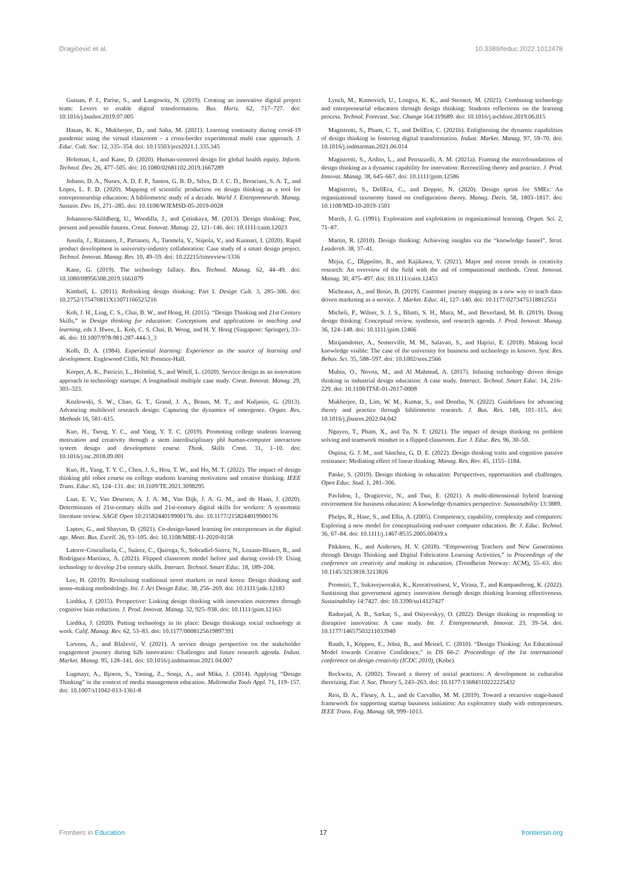Dragičević et al. 10.3389/feduc.2022.1012478
Guinan, P. J., Parise, S., and Langowitz, N. (2019). Creating an innovative digital project team: Levers to enable digital transformation. Bus. Horiz. 62, 717–727. doi: 10.1016/j.bushor.2019.07.005
Hasan, K. K., Mukherjee, D., and Saha, M. (2021). Learning continuity during covid-19 pandemic using the virtual classroom – a cross-border experimental multi case approach. J. Educ. Cult. Soc. 12, 335–354. doi: 10.15503/jecs2021.1.335.345
Holeman, I., and Kane, D. (2020). Human-centered design for global health equity. Inform. Technol. Dev. 26, 477–505. doi: 10.1080/02681102.2019.1667289
Johann, D. A., Nunes, A. D. F. P., Santos, G. B. D., Silva, D. J. C. D., Bresciani, S. A. T., and Lopes, L. F. D. (2020). Mapping of scientific production on design thinking as a tool for entrepreneurship education: A bibliometric study of a decade. World J. Entrepreneursh. Manag. Sustain. Dev. 16, 271–285. doi: 10.1108/WJEMSD-05-2019-0028
Johansson-Sköldberg, U., Woodilla, J., and Çetinkaya, M. (2013). Design thinking: Past, present and possible futures. Creat. Innovat. Manag. 22, 121–146. doi: 10.1111/caim.12023
Jussila, J., Raitanen, J., Partanen, A., Tuomela, V., Siipola, V., and Kunnari, I. (2020). Rapid product development in university-industry collaboration: Case study of a smart design project. Technol. Innovat. Manag. Rev. 10, 49–59. doi: 10.22215/timreview/1336
Kane, G. (2019). The technology fallacy. Res. Technol. Manag. 62, 44–49. doi: 10.1080/08956308.2019.1661079
Kimbell, L. (2011). Rethinking design thinking: Part I. Design Cult. 3, 285–306. doi: 10.2752/175470811X13071166525216
Koh, J. H., Ling, C. S., Chai, B. W., and Hong, H. (2015). “Design Thinking and 21st Century Skills,” in Design thinking for education: Conceptions and applications in teaching and learning, eds J. Hwee, L. Koh, C. S. Chai, B. Wong, and H. Y. Hong (Singapore: Springer), 33–46. doi: 10.1007/978-981-287-444-3_3
Kolb, D. A. (1984). Experiential learning: Experience as the source of learning and development. Englewood Cliffs, NJ: Prentice-Hall.
Korper, A. K., Patrício, L., Holmlid, S., and Witell, L. (2020). Service design as an innovation approach in technology startups: A longitudinal multiple case study. Creat. Innovat. Manag. 29, 303–323.
Kozlowski, S. W., Chao, G. T., Grand, J. A., Braun, M. T., and Kuljanin, G. (2013). Advancing multilevel research design: Capturing the dynamics of emergence. Organ. Res. Methods 16, 581–615.
Kuo, H., Tseng, Y. C., and Yang, Y. T. C. (2019). Promoting college students learning motivation and creativity through a stem interdisciplinary pbl human-computer interaction system design and development course. Think. Skills Creat. 31, 1–10. doi: 10.1016/j.tsc.2018.09.001
Kuo, H., Yang, T. Y. C., Chen, J. S., Hou, T. W., and Ho, M. T. (2022). The impact of design thinking pbl robot course on college students learning motivation and creative thinking. IEEE Trans. Educ. 65, 124–131. doi: 10.1109/TE.2021.3098295
Laar, E. V., Van Deursen, A. J. A. M., Van Dijk, J. A. G. M., and de Haan, J. (2020). Determinants of 21st-century skills and 21st-century digital skills for workers: A systematic literature review. SAGE Open 10:2158244019900176. doi: 10.1177/2158244019900176
Laptev, G., and Shaytan, D. (2021). Co-design-based learning for entrepreneurs in the digital age. Meas. Bus. Excell. 26, 93–105. doi: 10.1108/MBE-11-2020-0158
Latorre-Cosculluela, C., Suárez, C., Quiroga, S., Sobradiel-Sierra, N., Lozano-Blasco, R., and Rodríguez-Martínez, A. (2021). Flipped classroom model before and during covid-19: Using technology to develop 21st century skills. Interact. Technol. Smart Educ. 18, 189–204.
Lee, H. (2019). Revitalising traditional street markets in rural korea: Design thinking and sense-making methodology. Int. J. Art Design Educ. 38, 256–269. doi: 10.1111/jade.12183
Liedtka, J. (2015). Perspective: Linking design thinking with innovation outcomes through cognitive bias reduction. J. Prod. Innovat. Manag. 32, 925–938. doi: 10.1111/jpim.12163
Liedtka, J. (2020). Putting technology in its place: Design thinkings social technology at work. Calif. Manag. Rev. 62, 53–83. doi: 10.1177/0008125619897391
Lievens, A., and Blažević, V. (2021). A service design perspective on the stakeholder engagement journey during b2b innovation: Challenges and future research agenda. Indust. Market. Manag. 95, 128–141. doi: 10.1016/j.indmarman.2021.04.007
Lugmayr, A., Bjoern, S., Yaning, Z., Sonja, A., and Mika, J. (2014). Applying “Design Thinking” in the context of media management education. Multimedia Tools Appl. 71, 119–157. doi: 10.1007/s11042-013-1361-8
Lynch, M., Kamovich, U., Longva, K. K., and Steinert, M. (2021). Combining technology and entrepreneurial education through design thinking: Students reflections on the learning process. Technol. Forecast. Soc. Change 164:119689. doi: 10.1016/j.techfore.2019.06.015
Magistretti, S., Pham, C. T., and DellEra, C. (2021b). Enlightening the dynamic capabilities of design thinking in fostering digital transformation. Indust. Market. Manag. 97, 59–70. doi: 10.1016/j.indmarman.2021.06.014
Magistretti, S., Ardito, L., and Petruzzelli, A. M. (2021a). Framing the microfoundations of design thinking as a dynamic capability for innovation: Reconciling theory and practice. J. Prod. Innovat. Manag. 38, 645–667. doi: 10.1111/jpim.12586
Magistretti, S., DellEra, C., and Doppio, N. (2020). Design sprint for SMEs: An organizational taxonomy based on configuration theory. Manag. Decis. 58, 1803–1817. doi: 10.1108/MD-10-2019-1501
March, J. G. (1991). Exploration and exploitation in organizational learning. Organ. Sci. 2, 71–87.
Martin, R. (2010). Design thinking: Achieving insights via the “knowledge funnel”. Strat. Leadersh. 38, 37–41.
Mejia, C., DIppolito, B., and Kajikawa, Y. (2021). Major and recent trends in creativity research: An overview of the field with the aid of computational methods. Creat. Innovat. Manag. 30, 475–497. doi: 10.1111/caim.12453
Micheaux, A., and Bosio, B. (2019). Customer journey mapping as a new way to teach data-driven marketing as a service. J. Market. Educ. 41, 127–140. doi: 10.1177/0273475318812551
Micheli, P., Wilner, S. J. S., Bhatti, S. H., Mura, M., and Beverland, M. B. (2019). Doing design thinking: Conceptual review, synthesis, and research agenda. J. Prod. Innovat. Manag. 36, 124–148. doi: 10.1111/jpim.12466
Mirijamdotter, A., Somerville, M. M., Salavati, S., and Hajrizi, E. (2018). Making local knowledge visible: The case of the university for business and technology in kosovo. Syst. Res. Behav. Sci. 35, 588–597. doi: 10.1002/sres.2566
Mubin, O., Novoa, M., and Al Mahmud, A. (2017). Infusing technology driven design thinking in industrial design education: A case study. Interact. Technol. Smart Educ. 14, 216–229. doi: 10.1108/ITSE-01-2017-0008
Mukherjee, D., Lim, W. M., Kumar, S., and Donthu, N. (2022). Guidelines for advancing theory and practice through bibliometric research. J. Bus. Res. 148, 101–115. doi: 10.1016/j.jbusres.2022.04.042
Nguyen, T., Pham, X., and Tu, N. T. (2021). The impact of design thinking on problem solving and teamwork mindset in a flipped classroom. Eur. J. Educ. Res. 96, 30–50.
Ospina, G. J. M., and Sánchez, G. D. E. (2022). Design thinking traits and cognitive passive resistance: Mediating effect of linear thinking. Manag. Res. Rev. 45, 1155–1184.
Panke, S. (2019). Design thinking in education: Perspectives, opportunities and challenges. Open Educ. Stud. 1, 281–306.
Pavlidou, I., Dragicevic, N., and Tsui, E. (2021). A multi-dimensional hybrid learning environment for business education: A knowledge dynamics perspective. Sustainability 13:3889.
Phelps, R., Hase, S., and Ellis, A. (2005). Competency, capability, complexity and computers: Exploring a new model for conceptualising end-user computer education. Br. J. Educ. Technol. 36, 67–84. doi: 10.1111/j.1467-8535.2005.00439.x
Pitkänen, K., and Andersen, H. V. (2018). “Empowering Teachers and New Generations through Design Thinking and Digital Fabrication Learning Activities,” in Proceedings of the conference on creativity and making in education, (Trondheim Norway: ACM), 55–63. doi: 10.1145/3213818.3213826
Promsiri, T., Sukavejworakit, K., Keerativutisest, V., Virasa, T., and Kampanthong, K. (2022). Sustaining thai government agency innovation through design thinking learning effectiveness. Sustainability 14:7427. doi: 10.3390/su14127427
Radnejad, A. B., Sarkar, S., and Osiyevskyy, O. (2022). Design thinking in responding to disruptive innovation: A case study. Int. J. Entrepreneursh. Innovat. 23, 39–54. doi: 10.1177/14657503211033940
Rauth, I., Köppen, E., Jobst, B., and Meinel, C. (2010). “Design Thinking: An Educational Model towards Creative Confidence,” in DS 66-2: Proceedings of the 1st international conference on design creativity (ICDC 2010), (Kobe).
Reckwitz, A. (2002). Toward a theory of social practices: A development in culturalist theorizing. Eur. J. Soc. Theory 5, 243–263. doi: 10.1177/13684310222225432
Reis, D. A., Fleury, A. L., and de Carvalho, M. M. (2019). Toward a recursive stage-based framework for supporting startup business initiation: An exploratory study with entrepreneurs. IEEE Trans. Eng. Manag. 68, 999–1013.
Frontiers in Education 17 frontiersin.org